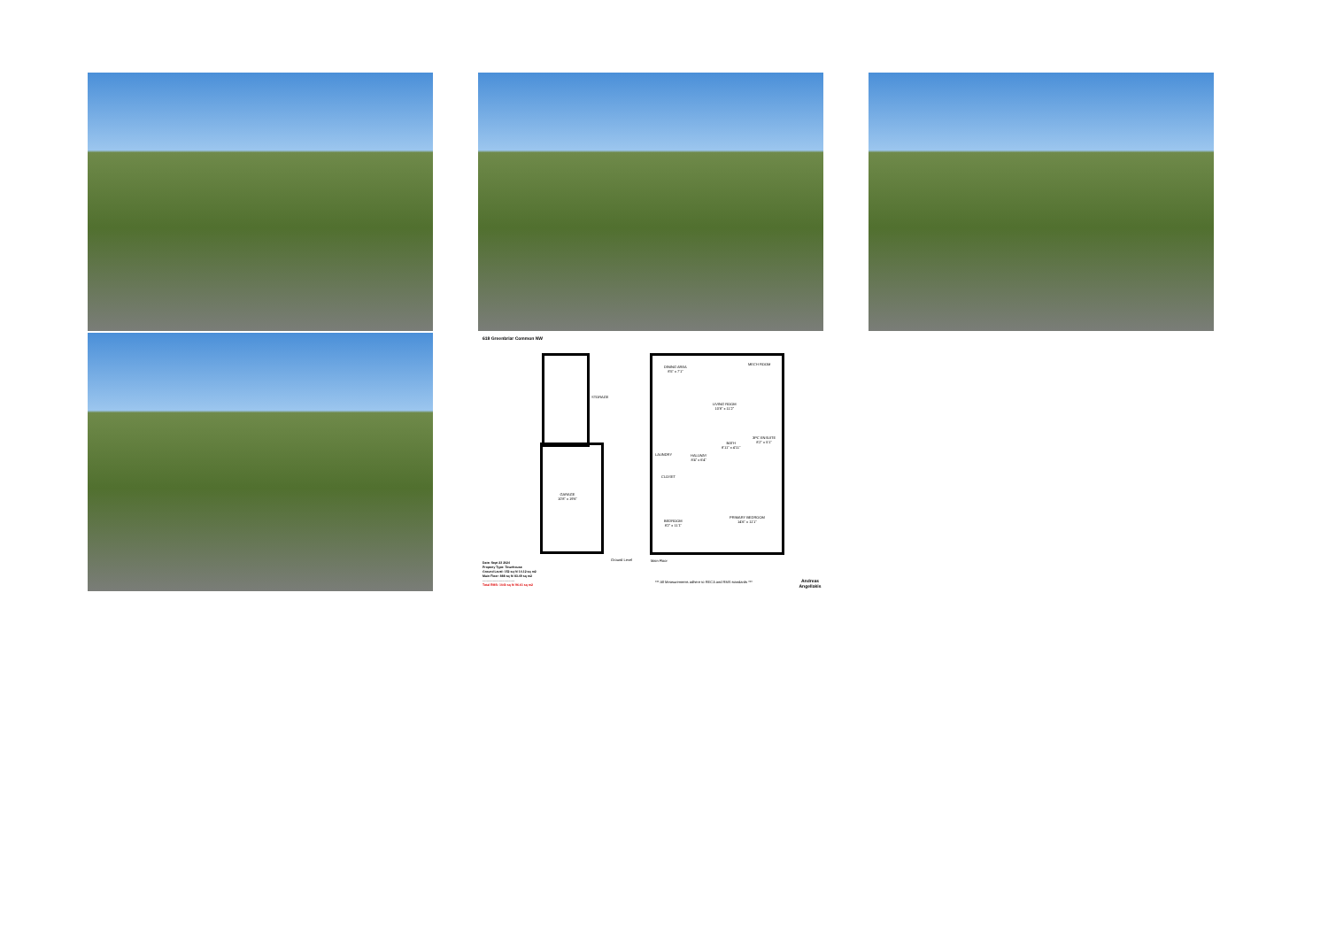618 Greenbriar Common NW
GARAGE
10'8" x 19'6"
STORAGE
Ground Level
DINING AREA
8'5" x 7'1"
MECH ROOM
LIVING ROOM
10'8" x 11'2"
LAUNDRY
HALLWAY
8'4" x 6'4"
BATH
8'11" x 4'11"
3PC ENSUITE
8'2" x 5'1"
CLOSET
BEDROOM
8'2" x 11'1"
PRIMARY BEDROOM
14'6" x 11'1"
Main Floor
*** All Measurements adhere to RECA and RMS standards ***
Andreas Angellakis
Date: Sept 23 2024
Property Type: Townhouse
Ground Level: 152 sq ft/ 14.12 sq m2
Main Floor: 888 sq ft/ 83.49 sq m2
-------------------------------
Total RMS: 1040 sq ft/ 96.61 sq m2